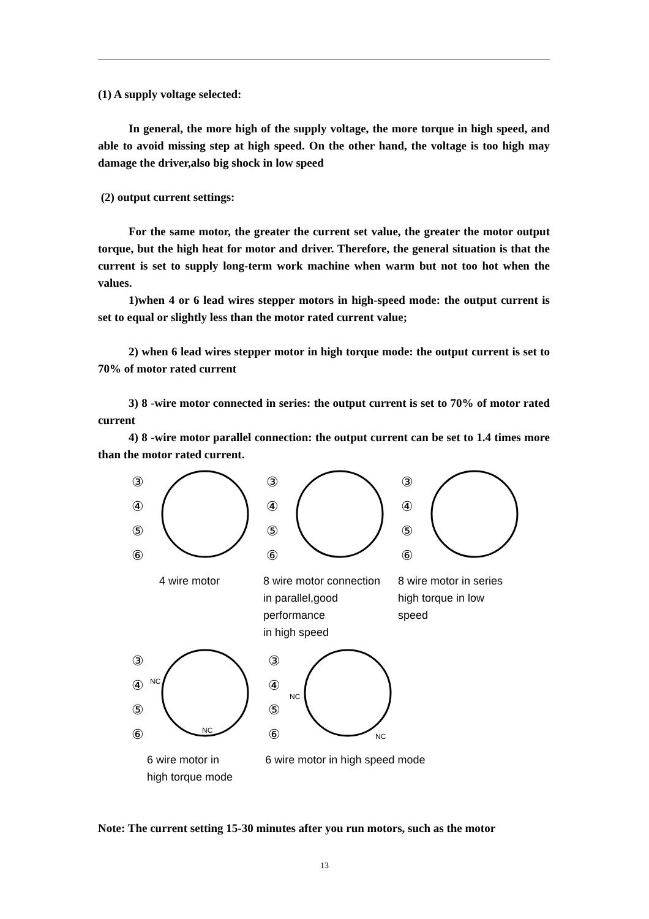(1) A supply voltage selected:
In general, the more high of the supply voltage, the more torque in high speed, and able to avoid missing step at high speed. On the other hand, the voltage is too high may damage the driver,also big shock in low speed
(2) output current settings:
For the same motor, the greater the current set value, the greater the motor output torque, but the high heat for motor and driver. Therefore, the general situation is that the current is set to supply long-term work machine when warm but not too hot when the values.
1)when 4 or 6 lead wires stepper motors in high-speed mode: the output current is set to equal or slightly less than the motor rated current value;
2) when 6 lead wires stepper motor in high torque mode: the output current is set to 70% of motor rated current
3) 8 -wire motor connected in series: the output current is set to 70% of motor rated current
4) 8 -wire motor parallel connection: the output current can be set to 1.4 times more than the motor rated current.
③
④
⑤
⑥
4 wire motor
③
④
⑤
⑥
8 wire motor connection
in parallel,good performance
in high speed
③
④
⑤
⑥
8 wire motor in series
high torque in low
speed
③
④
⑤
⑥
NC
NC
6 wire motor in
high torque mode
③
④
⑤
⑥
NC
NC
6 wire motor in high speed mode
Note: The current setting 15-30 minutes after you run motors, such as the motor
13